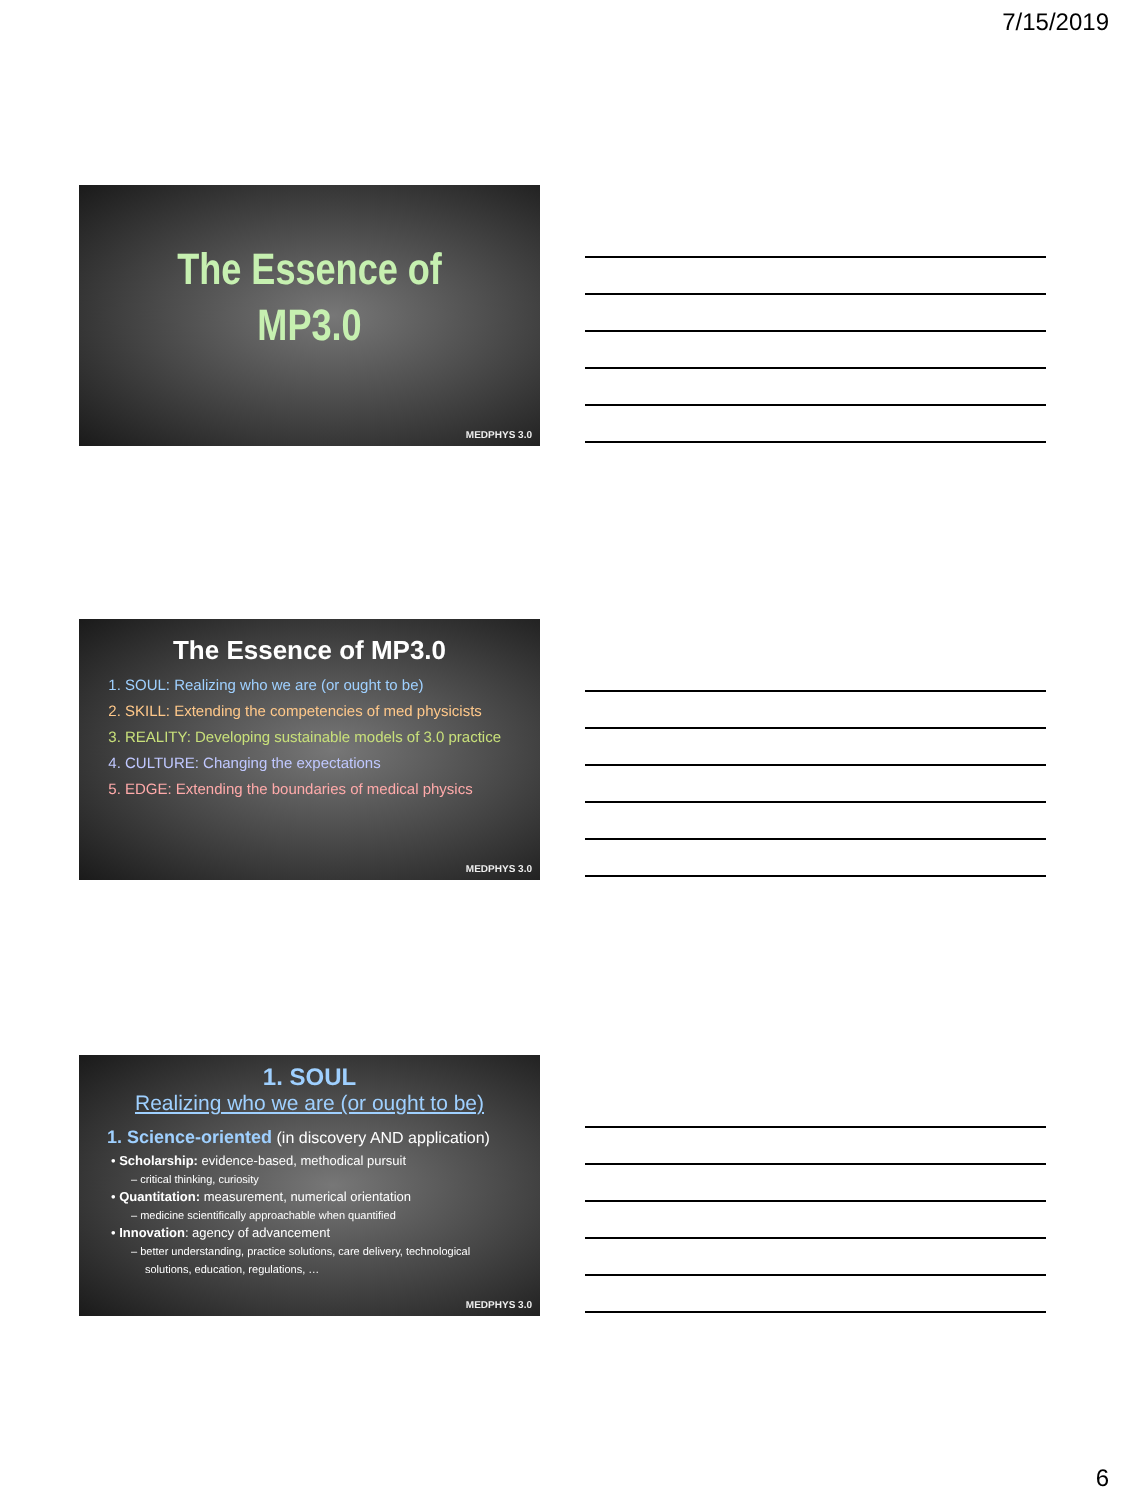7/15/2019
The Essence of
MP3.0
MEDPHYS 3.0
The Essence of MP3.0
1. SOUL: Realizing who we are (or ought to be)
2. SKILL: Extending the competencies of med physicists
3. REALITY: Developing sustainable models of 3.0 practice
4. CULTURE: Changing the expectations
5. EDGE: Extending the boundaries of medical physics
MEDPHYS 3.0
1. SOUL
Realizing who we are (or ought to be)
1. Science-oriented (in discovery AND application)
• Scholarship: evidence-based, methodical pursuit
– critical thinking, curiosity
• Quantitation: measurement, numerical orientation
– medicine scientifically approachable when quantified
• Innovation: agency of advancement
– better understanding, practice solutions, care delivery, technological
solutions, education, regulations, …
MEDPHYS 3.0
6